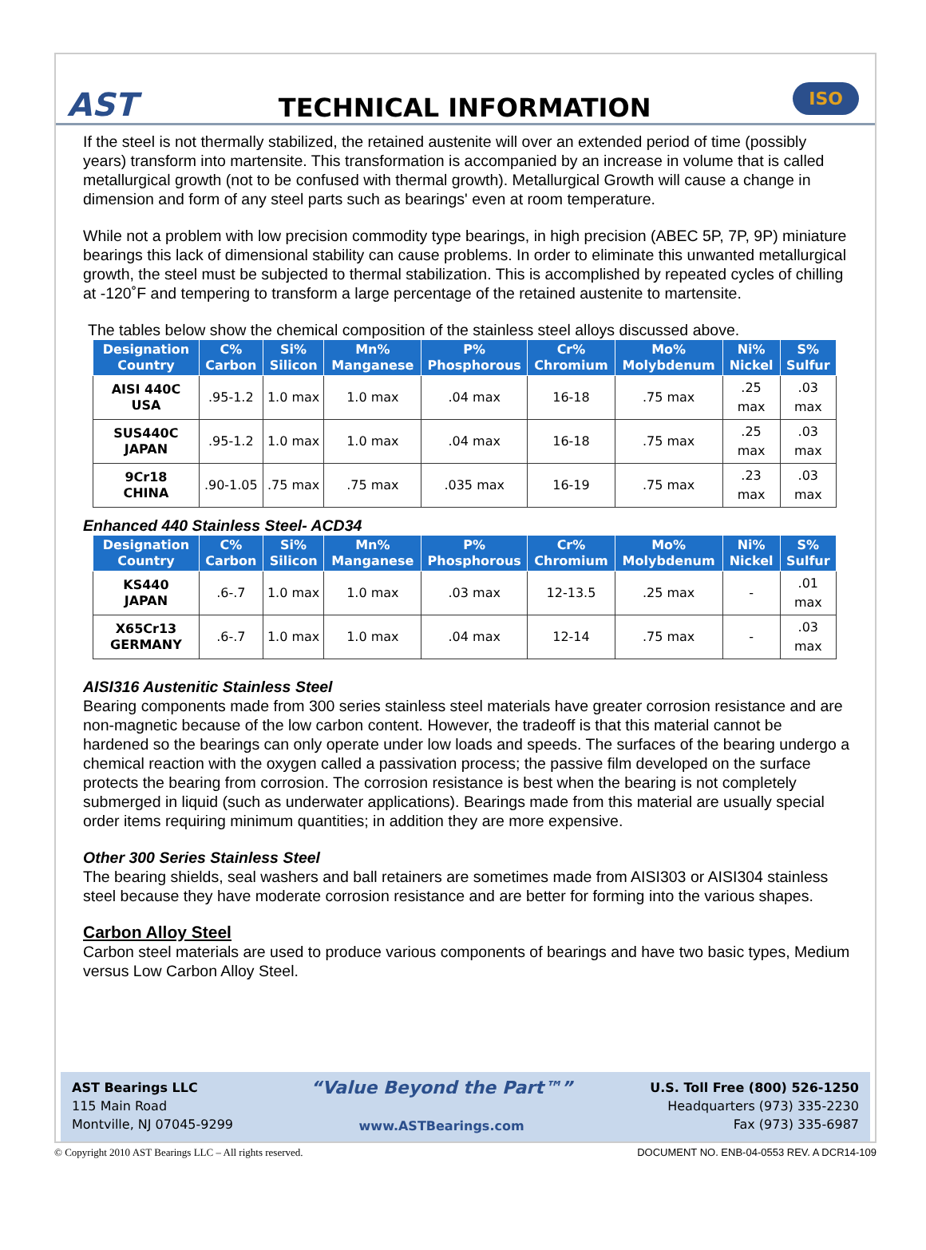AST
TECHNICAL INFORMATION
ISO
If the steel is not thermally stabilized, the retained austenite will over an extended period of time (possibly years) transform into martensite. This transformation is accompanied by an increase in volume that is called metallurgical growth (not to be confused with thermal growth). Metallurgical Growth will cause a change in dimension and form of any steel parts such as bearings' even at room temperature.
While not a problem with low precision commodity type bearings, in high precision (ABEC 5P, 7P, 9P) miniature bearings this lack of dimensional stability can cause problems. In order to eliminate this unwanted metallurgical growth, the steel must be subjected to thermal stabilization. This is accomplished by repeated cycles of chilling at -120˚F and tempering to transform a large percentage of the retained austenite to martensite.
The tables below show the chemical composition of the stainless steel alloys discussed above.
| Designation Country | C% Carbon | Si% Silicon | Mn% Manganese | P% Phosphorous | Cr% Chromium | Mo% Molybdenum | Ni% Nickel | S% Sulfur |
| --- | --- | --- | --- | --- | --- | --- | --- | --- |
| AISI 440C USA | .95-1.2 | 1.0 max | 1.0 max | .04 max | 16-18 | .75 max | .25 max | .03 max |
| SUS440C JAPAN | .95-1.2 | 1.0 max | 1.0 max | .04 max | 16-18 | .75 max | .25 max | .03 max |
| 9Cr18 CHINA | .90-1.05 | .75 max | .75 max | .035 max | 16-19 | .75 max | .23 max | .03 max |
Enhanced 440 Stainless Steel- ACD34
| Designation Country | C% Carbon | Si% Silicon | Mn% Manganese | P% Phosphorous | Cr% Chromium | Mo% Molybdenum | Ni% Nickel | S% Sulfur |
| --- | --- | --- | --- | --- | --- | --- | --- | --- |
| KS440 JAPAN | .6-.7 | 1.0 max | 1.0 max | .03 max | 12-13.5 | .25 max | - | .01 max |
| X65Cr13 GERMANY | .6-.7 | 1.0 max | 1.0 max | .04 max | 12-14 | .75 max | - | .03 max |
AISI316 Austenitic Stainless Steel
Bearing components made from 300 series stainless steel materials have greater corrosion resistance and are non-magnetic because of the low carbon content. However, the tradeoff is that this material cannot be hardened so the bearings can only operate under low loads and speeds. The surfaces of the bearing undergo a chemical reaction with the oxygen called a passivation process; the passive film developed on the surface protects the bearing from corrosion. The corrosion resistance is best when the bearing is not completely submerged in liquid (such as underwater applications). Bearings made from this material are usually special order items requiring minimum quantities; in addition they are more expensive.
Other 300 Series Stainless Steel
The bearing shields, seal washers and ball retainers are sometimes made from AISI303 or AISI304 stainless steel because they have moderate corrosion resistance and are better for forming into the various shapes.
Carbon Alloy Steel
Carbon steel materials are used to produce various components of bearings and have two basic types, Medium versus Low Carbon Alloy Steel.
AST Bearings LLC
115 Main Road
Montville, NJ 07045-9299
“Value Beyond the Part™”
www.ASTBearings.com
U.S. Toll Free (800) 526-1250
Headquarters (973) 335-2230
Fax (973) 335-6987
© Copyright 2010 AST Bearings LLC – All rights reserved. DOCUMENT NO. ENB-04-0553 REV. A DCR14-109